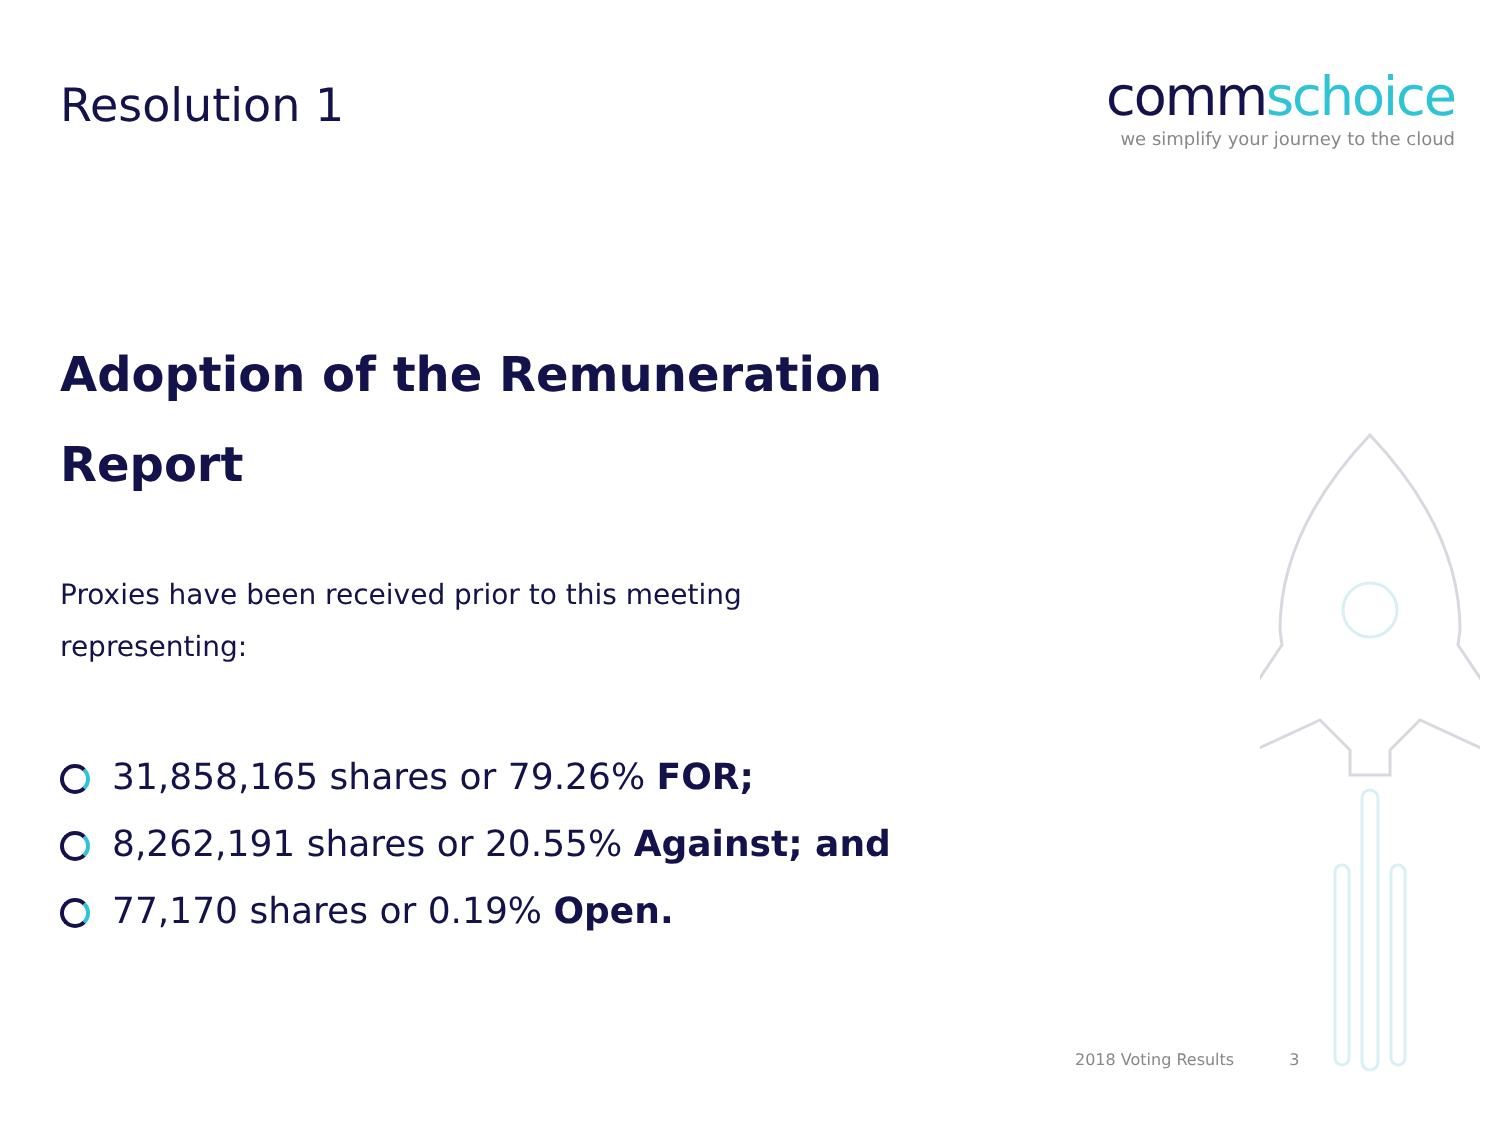Resolution 1
commschoice
we simplify your journey to the cloud
Adoption of the Remuneration Report
Proxies have been received prior to this meeting representing:
31,858,165 shares or 79.26% FOR;
8,262,191 shares or 20.55% Against; and
77,170 shares or 0.19% Open.
2018 Voting Results 3